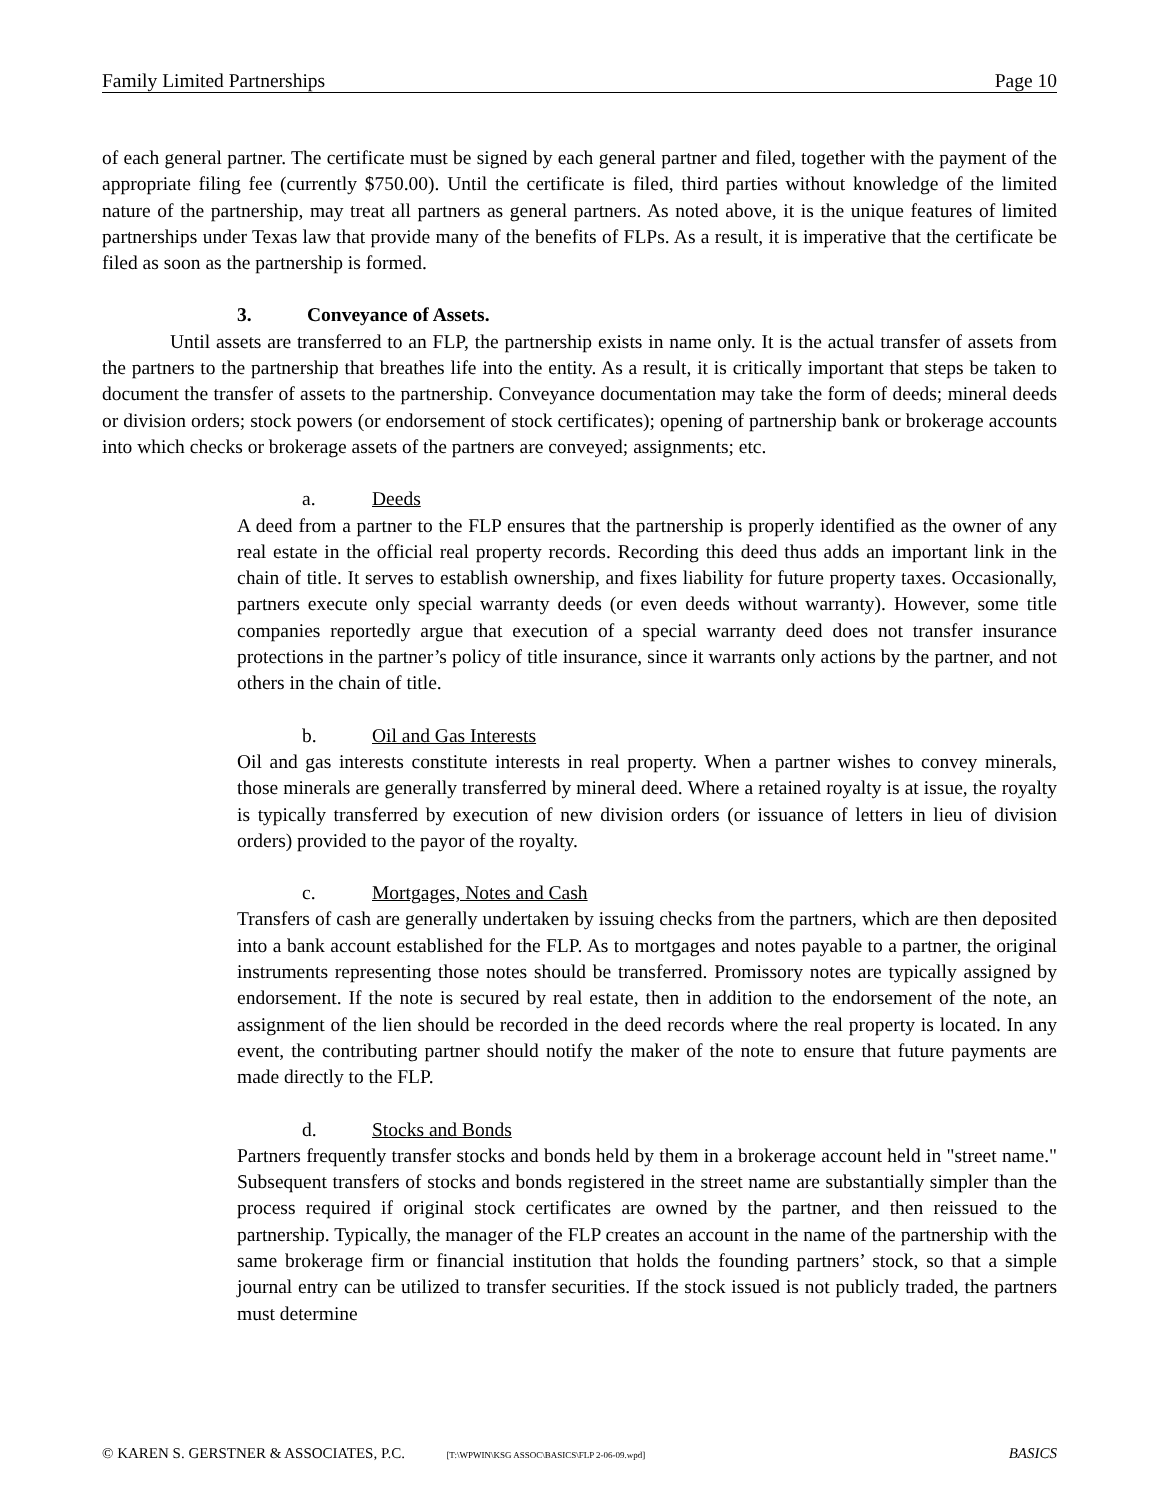Family Limited Partnerships Page 10
of each general partner. The certificate must be signed by each general partner and filed, together with the payment of the appropriate filing fee (currently $750.00). Until the certificate is filed, third parties without knowledge of the limited nature of the partnership, may treat all partners as general partners. As noted above, it is the unique features of limited partnerships under Texas law that provide many of the benefits of FLPs. As a result, it is imperative that the certificate be filed as soon as the partnership is formed.
3. Conveyance of Assets.
Until assets are transferred to an FLP, the partnership exists in name only. It is the actual transfer of assets from the partners to the partnership that breathes life into the entity. As a result, it is critically important that steps be taken to document the transfer of assets to the partnership. Conveyance documentation may take the form of deeds; mineral deeds or division orders; stock powers (or endorsement of stock certificates); opening of partnership bank or brokerage accounts into which checks or brokerage assets of the partners are conveyed; assignments; etc.
a. Deeds
A deed from a partner to the FLP ensures that the partnership is properly identified as the owner of any real estate in the official real property records. Recording this deed thus adds an important link in the chain of title. It serves to establish ownership, and fixes liability for future property taxes. Occasionally, partners execute only special warranty deeds (or even deeds without warranty). However, some title companies reportedly argue that execution of a special warranty deed does not transfer insurance protections in the partner’s policy of title insurance, since it warrants only actions by the partner, and not others in the chain of title.
b. Oil and Gas Interests
Oil and gas interests constitute interests in real property. When a partner wishes to convey minerals, those minerals are generally transferred by mineral deed. Where a retained royalty is at issue, the royalty is typically transferred by execution of new division orders (or issuance of letters in lieu of division orders) provided to the payor of the royalty.
c. Mortgages, Notes and Cash
Transfers of cash are generally undertaken by issuing checks from the partners, which are then deposited into a bank account established for the FLP. As to mortgages and notes payable to a partner, the original instruments representing those notes should be transferred. Promissory notes are typically assigned by endorsement. If the note is secured by real estate, then in addition to the endorsement of the note, an assignment of the lien should be recorded in the deed records where the real property is located. In any event, the contributing partner should notify the maker of the note to ensure that future payments are made directly to the FLP.
d. Stocks and Bonds
Partners frequently transfer stocks and bonds held by them in a brokerage account held in "street name." Subsequent transfers of stocks and bonds registered in the street name are substantially simpler than the process required if original stock certificates are owned by the partner, and then reissued to the partnership. Typically, the manager of the FLP creates an account in the name of the partnership with the same brokerage firm or financial institution that holds the founding partners’ stock, so that a simple journal entry can be utilized to transfer securities. If the stock issued is not publicly traded, the partners must determine
© KAREN S. GERSTNER & ASSOCIATES, P.C. [T:\WPWIN\KSG ASSOC\BASICS\FLP 2-06-09.wpd] BASICS